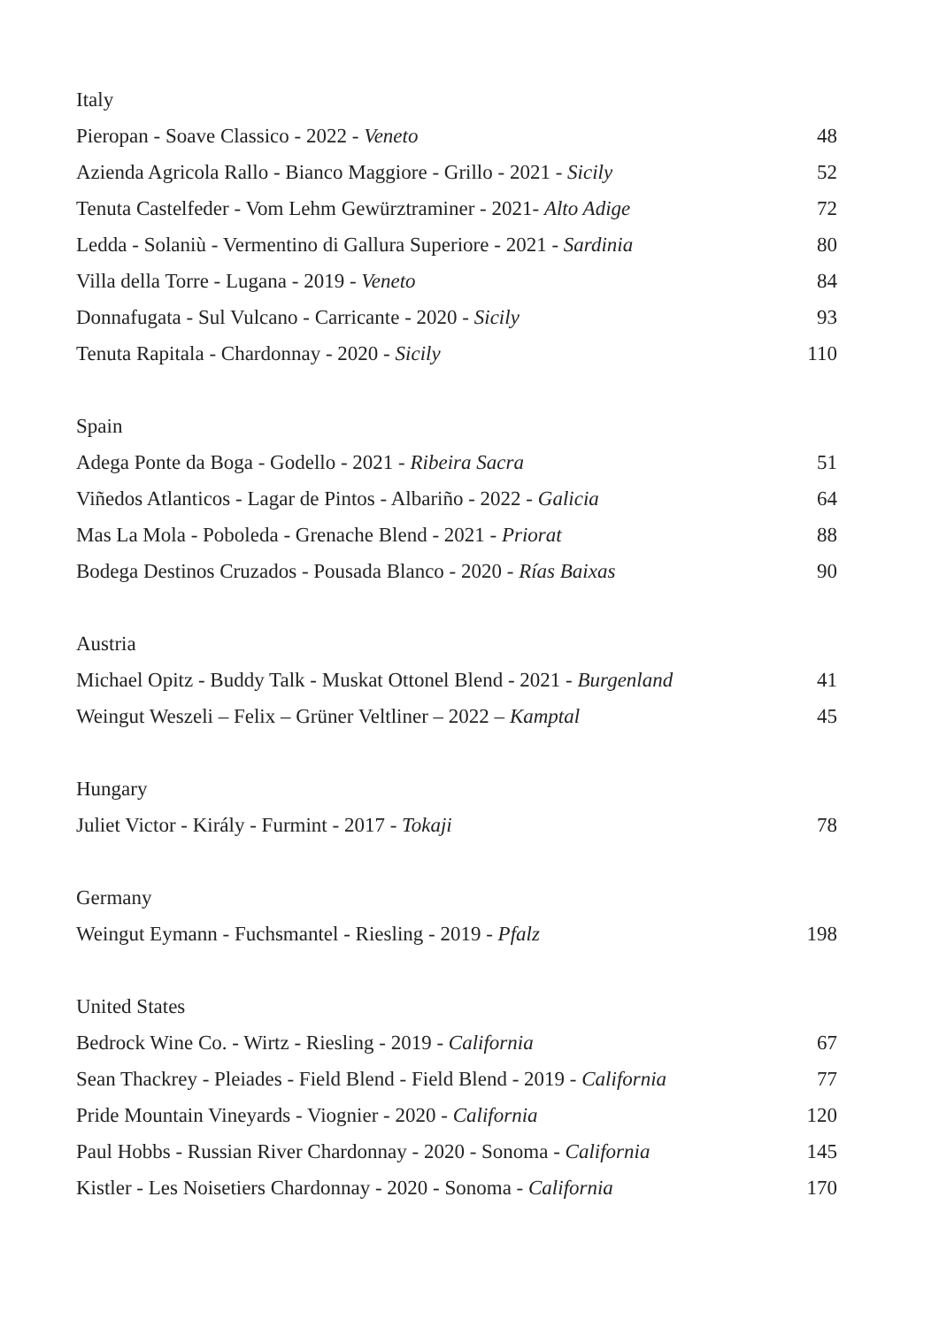| Italy | |
| Pieropan - Soave Classico - 2022 - Veneto | 48 |
| Azienda Agricola Rallo - Bianco Maggiore - Grillo - 2021 - Sicily | 52 |
| Tenuta Castelfeder - Vom Lehm Gewürztraminer - 2021- Alto Adige | 72 |
| Ledda - Solaniù - Vermentino di Gallura Superiore - 2021 - Sardinia | 80 |
| Villa della Torre - Lugana - 2019 - Veneto | 84 |
| Donnafugata - Sul Vulcano - Carricante - 2020 - Sicily | 93 |
| Tenuta Rapitala - Chardonnay - 2020 - Sicily | 110 |
| Spain | |
| Adega Ponte da Boga - Godello - 2021 - Ribeira Sacra | 51 |
| Viñedos Atlanticos - Lagar de Pintos - Albariño - 2022 - Galicia | 64 |
| Mas La Mola - Poboleda - Grenache Blend - 2021 - Priorat | 88 |
| Bodega Destinos Cruzados - Pousada Blanco - 2020 - Rías Baixas | 90 |
| Austria | |
| Michael Opitz - Buddy Talk - Muskat Ottonel Blend - 2021 - Burgenland | 41 |
| Weingut Weszeli – Felix – Grüner Veltliner – 2022 – Kamptal | 45 |
| Hungary | |
| Juliet Victor - Király - Furmint - 2017 - Tokaji | 78 |
| Germany | |
| Weingut Eymann - Fuchsmantel - Riesling - 2019 - Pfalz | 198 |
| United States | |
| Bedrock Wine Co. - Wirtz - Riesling - 2019 - California | 67 |
| Sean Thackrey - Pleiades - Field Blend - Field Blend - 2019 - California | 77 |
| Pride Mountain Vineyards - Viognier - 2020 - California | 120 |
| Paul Hobbs - Russian River Chardonnay - 2020 - Sonoma - California | 145 |
| Kistler - Les Noisetiers Chardonnay - 2020 - Sonoma - California | 170 |